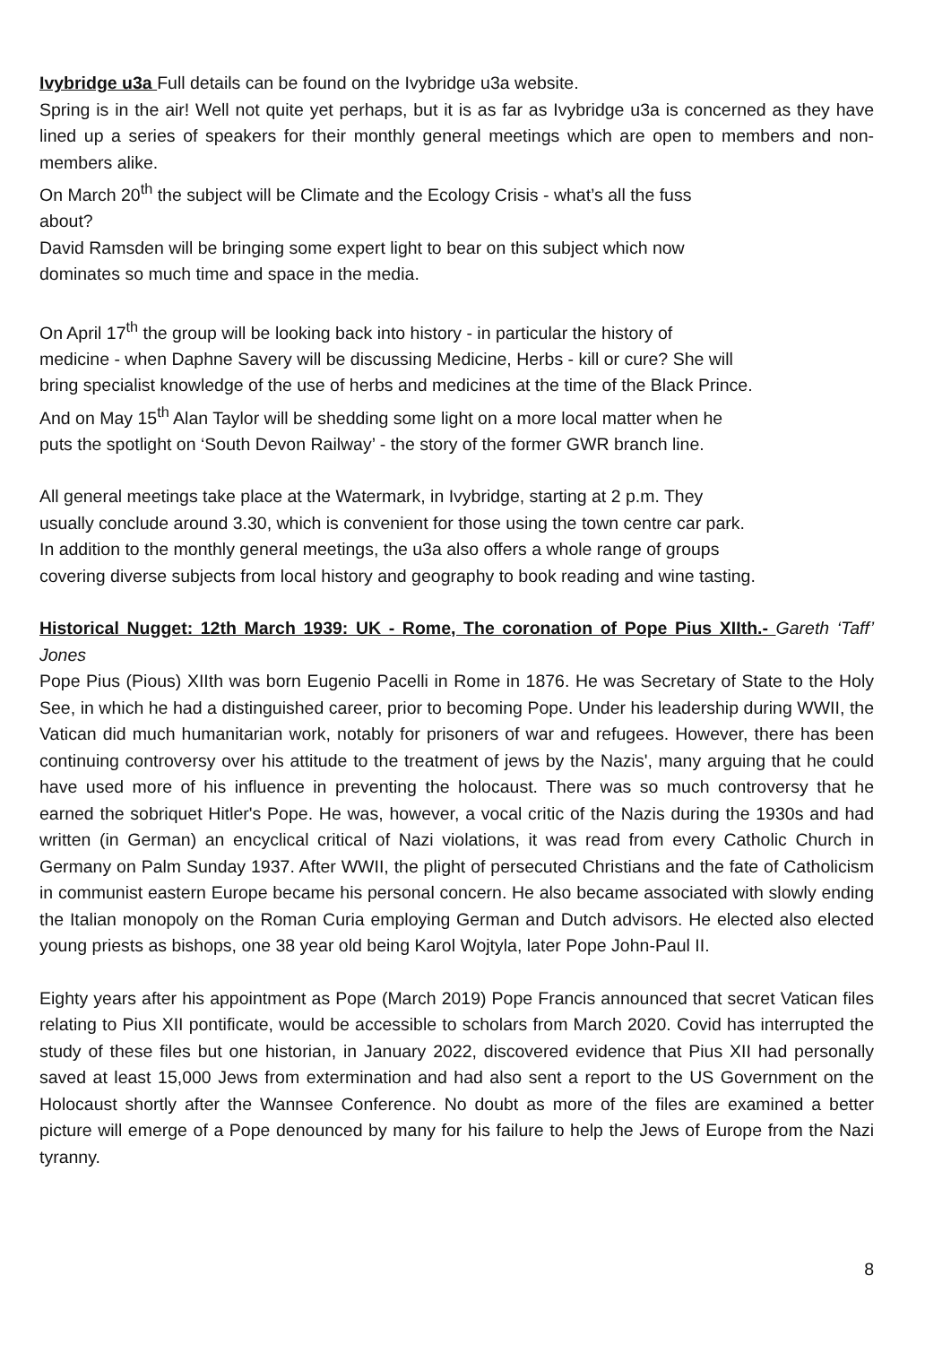Ivybridge u3a Full details can be found on the Ivybridge u3a website.
Spring is in the air! Well not quite yet perhaps, but it is as far as Ivybridge u3a is concerned as they have lined up a series of speakers for their monthly general meetings which are open to members and non-members alike.
On March 20<sup>th</sup> the subject will be Climate and the Ecology Crisis - what’s all the fuss
about?
David Ramsden will be bringing some expert light to bear on this subject which now
dominates so much time and space in the media.
On April 17<sup>th</sup> the group will be looking back into history - in particular the history of
medicine - when Daphne Savery will be discussing Medicine, Herbs - kill or cure? She will
bring specialist knowledge of the use of herbs and medicines at the time of the Black Prince.
And on May 15<sup>th</sup> Alan Taylor will be shedding some light on a more local matter when he
puts the spotlight on ‘South Devon Railway’ - the story of the former GWR branch line.
All general meetings take place at the Watermark, in Ivybridge, starting at 2 p.m. They
usually conclude around 3.30, which is convenient for those using the town centre car park.
In addition to the monthly general meetings, the u3a also offers a whole range of groups
covering diverse subjects from local history and geography to book reading and wine tasting.
Historical Nugget: 12th March 1939: UK - Rome, The coronation of Pope Pius XIIth.- Gareth ‘Taff’ Jones
Pope Pius (Pious) XIIth was born Eugenio Pacelli in Rome in 1876. He was Secretary of State to the Holy See, in which he had a distinguished career, prior to becoming Pope. Under his leadership during WWII, the Vatican did much humanitarian work, notably for prisoners of war and refugees. However, there has been continuing controversy over his attitude to the treatment of jews by the Nazis', many arguing that he could have used more of his influence in preventing the holocaust. There was so much controversy that he earned the sobriquet Hitler's Pope. He was, however, a vocal critic of the Nazis during the 1930s and had written (in German) an encyclical critical of Nazi violations, it was read from every Catholic Church in Germany on Palm Sunday 1937. After WWII, the plight of persecuted Christians and the fate of Catholicism in communist eastern Europe became his personal concern. He also became associated with slowly ending the Italian monopoly on the Roman Curia employing German and Dutch advisors. He elected also elected young priests as bishops, one 38 year old being Karol Wojtyla, later Pope John-Paul II.
Eighty years after his appointment as Pope (March 2019) Pope Francis announced that secret Vatican files relating to Pius XII pontificate, would be accessible to scholars from March 2020. Covid has interrupted the study of these files but one historian, in January 2022, discovered evidence that Pius XII had personally saved at least 15,000 Jews from extermination and had also sent a report to the US Government on the Holocaust shortly after the Wannsee Conference. No doubt as more of the files are examined a better picture will emerge of a Pope denounced by many for his failure to help the Jews of Europe from the Nazi tyranny.
8